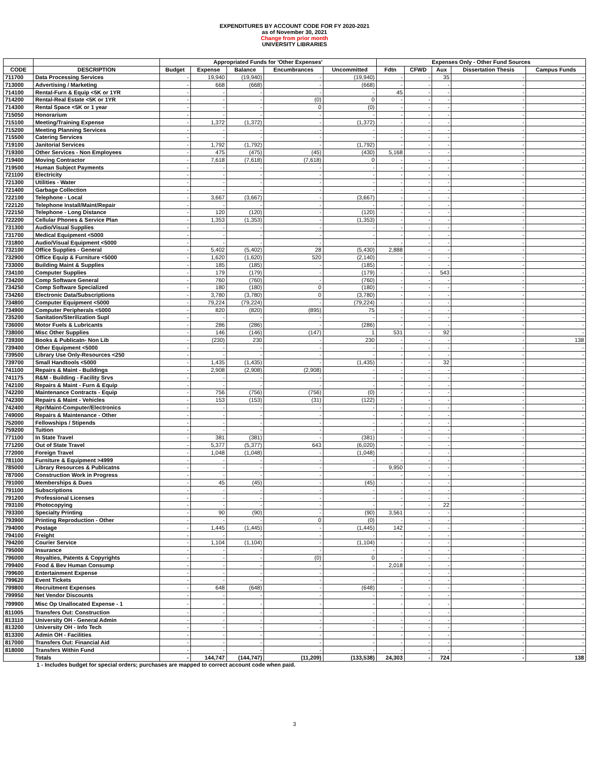EXPENDITURES BY ACCOUNT CODE FOR FY 2020-2021
as of November 30, 2021
Change from prior month
UNIVERSITY LIBRARIES
| | | Appropriated Funds for 'Other Expenses' | | | | | Expenses Only - Other Fund Sources | | | | |
| --- | --- | --- | --- | --- | --- | --- | --- | --- | --- | --- | --- |
| CODE | DESCRIPTION | Budget | Expense | Balance | Encumbrances | Uncommitted | Fdtn | CFWD | Aux | Dissertation Thesis | Campus Funds |
| 711700 | Data Processing Services | - | 19,940 | (19,940) | - | (19,940) | - | - | 35 | - | - |
| 713000 | Advertising / Marketing | - | 668 | (668) | - | (668) | - | - | - | - | - |
| 714100 | Rental-Furn & Equip <5K or 1YR | - | - | - | - | - | 45 | - | - | - | - |
| 714200 | Rental-Real Estate <5K or 1YR | - | - | - | (0) | 0 | - | - | - | - | - |
| 714300 | Rental Space <5K or 1 year | - | - | - | 0 | (0) | - | - | - | - | - |
| 715050 | Honorarium | - | - | - | - | - | - | - | - | - | - |
| 715100 | Meeting/Training Expense | - | 1,372 | (1,372) | - | (1,372) | - | - | - | - | - |
| 715200 | Meeting Planning Services | - | - | - | - | - | - | - | - | - | - |
| 715500 | Catering Services | - | - | - | - | - | - | - | - | - | - |
| 719100 | Janitorial Services | - | 1,792 | (1,792) | - | (1,792) | - | - | - | - | - |
| 719300 | Other Services - Non Employees | - | 475 | (475) | (45) | (430) | 5,168 | - | - | - | - |
| 719400 | Moving Contractor | - | 7,618 | (7,618) | (7,618) | 0 | - | - | - | - | - |
| 719500 | Human Subject Payments | - | - | - | - | - | - | - | - | - | - |
| 721100 | Electricity | - | - | - | - | - | - | - | - | - | - |
| 721300 | Utilities - Water | - | - | - | - | - | - | - | - | - | - |
| 721400 | Garbage Collection | - | - | - | - | - | - | - | - | - | - |
| 722100 | Telephone - Local | - | 3,667 | (3,667) | - | (3,667) | - | - | - | - | - |
| 722120 | Telephone Install/Maint/Repair | - | - | - | - | - | - | - | - | - | - |
| 722150 | Telephone - Long Distance | - | 120 | (120) | - | (120) | - | - | - | - | - |
| 722200 | Cellular Phones & Service Plan | - | 1,353 | (1,353) | - | (1,353) | - | - | - | - | - |
| 731300 | Audio/Visual Supplies | - | - | - | - | - | - | - | - | - | - |
| 731700 | Medical Equipment <5000 | - | - | - | - | - | - | - | - | - | - |
| 731800 | Audio/Visual Equipment <5000 | - | - | - | - | - | - | - | - | - | - |
| 732100 | Office Supplies - General | - | 5,402 | (5,402) | 28 | (5,430) | 2,888 | - | - | - | - |
| 732900 | Office Equip & Furniture <5000 | - | 1,620 | (1,620) | 520 | (2,140) | - | - | - | - | - |
| 733000 | Building Maint & Supplies | - | 185 | (185) | - | (185) | - | - | - | - | - |
| 734100 | Computer Supplies | - | 179 | (179) | - | (179) | - | - | 543 | - | - |
| 734200 | Comp Software General | - | 760 | (760) | - | (760) | - | - | - | - | - |
| 734250 | Comp Software Specialized | - | 180 | (180) | 0 | (180) | - | - | - | - | - |
| 734260 | Electronic Data/Subscriptions | - | 3,780 | (3,780) | 0 | (3,780) | - | - | - | - | - |
| 734800 | Computer Equipment <5000 | - | 79,224 | (79,224) | - | (79,224) | - | - | - | - | - |
| 734900 | Computer Peripherals <5000 | - | 820 | (820) | (895) | 75 | - | - | - | - | - |
| 735200 | Sanitation/Sterilization Supl | - | - | - | - | - | - | - | - | - | - |
| 736000 | Motor Fuels & Lubricants | - | 286 | (286) | - | (286) | - | - | - | - | - |
| 738000 | Misc Other Supplies | - | 146 | (146) | (147) | 1 | 531 | - | 92 | - | - |
| 739300 | Books & Publicatn- Non Lib | - | (230) | 230 | - | 230 | - | - | - | - | 138 |
| 739400 | Other Equipment <5000 | - | - | - | - | - | - | - | - | - | - |
| 739500 | Library Use Only-Resources <250 | - | - | - | - | - | - | - | - | - | - |
| 739700 | Small Handtools <5000 | - | 1,435 | (1,435) | - | (1,435) | - | - | 32 | - | - |
| 741100 | Repairs & Maint - Buildings | - | 2,908 | (2,908) | (2,908) | - | - | - | - | - | - |
| 741175 | R&M - Building - Facility Srvs | - | - | - | - | - | - | - | - | - | - |
| 742100 | Repairs & Maint - Furn & Equip | - | - | - | - | - | - | - | - | - | - |
| 742200 | Maintenance Contracts - Equip | - | 756 | (756) | (756) | (0) | - | - | - | - | - |
| 742300 | Repairs & Maint - Vehicles | - | 153 | (153) | (31) | (122) | - | - | - | - | - |
| 742400 | Rpr/Maint-Computer/Electronics | - | - | - | - | - | - | - | - | - | - |
| 749000 | Repairs & Maintenance - Other | - | - | - | - | - | - | - | - | - | - |
| 752000 | Fellowships / Stipends | - | - | - | - | - | - | - | - | - | - |
| 759200 | Tuition | - | - | - | - | - | - | - | - | - | - |
| 771100 | In State Travel | - | 381 | (381) | - | (381) | - | - | - | - | - |
| 771200 | Out of State Travel | - | 5,377 | (5,377) | 643 | (6,020) | - | - | - | - | - |
| 772000 | Foreign Travel | - | 1,048 | (1,048) | - | (1,048) | - | - | - | - | - |
| 781100 | Furniture & Equipment >4999 | - | - | - | - | - | - | - | - | - | - |
| 785000 | Library Resources & Publicatns | - | - | - | - | - | 9,950 | - | - | - | - |
| 787000 | Construction Work in Progress | - | - | - | - | - | - | - | - | - | - |
| 791000 | Memberships & Dues | - | 45 | (45) | - | (45) | - | - | - | - | - |
| 791100 | Subscriptions | - | - | - | - | - | - | - | - | - | - |
| 791200 | Professional Licenses | - | - | - | - | - | - | - | - | - | - |
| 793100 | Photocopying | - | - | - | - | - | - | - | 22 | - | - |
| 793300 | Specialty Printing | - | 90 | (90) | - | (90) | 3,561 | - | - | - | - |
| 793900 | Printing Reproduction - Other | - | - | - | 0 | (0) | - | - | - | - | - |
| 794000 | Postage | - | 1,445 | (1,445) | - | (1,445) | 142 | - | - | - | - |
| 794100 | Freight | - | - | - | - | - | - | - | - | - | - |
| 794200 | Courier Service | - | 1,104 | (1,104) | - | (1,104) | - | - | - | - | - |
| 795000 | Insurance | - | - | - | - | - | - | - | - | - | - |
| 796000 | Royalties, Patents & Copyrights | - | - | - | (0) | 0 | - | - | - | - | - |
| 799400 | Food & Bev Human Consump | - | - | - | - | - | 2,018 | - | - | - | - |
| 799600 | Entertainment Expense | - | - | - | - | - | - | - | - | - | - |
| 799620 | Event Tickets | - | - | - | - | - | - | - | - | - | - |
| 799800 | Recruitment Expenses | - | 648 | (648) | - | (648) | - | - | - | - | - |
| 799950 | Net Vendor Discounts | - | - | - | - | - | - | - | - | - | - |
| 799900 | Misc Op Unallocated Expense - 1 | - | - | - | - | - | - | - | - | - | - |
| 811005 | Transfers Out: Construction | - | - | - | - | - | - | - | - | - | - |
| 813110 | University OH - General Admin | - | - | - | - | - | - | - | - | - | - |
| 813200 | University OH - Info Tech | - | - | - | - | - | - | - | - | - | - |
| 813300 | Admin OH - Facilities | - | - | - | - | - | - | - | - | - | - |
| 817000 | Transfers Out: Financial Aid | - | - | - | - | - | - | - | - | - | - |
| 818000 | Transfers Within Fund | - | - | - | - | - | - | - | - | - | - |
| | Totals | - | 144,747 | (144,747) | (11,209) | (133,538) | 24,303 | - | 724 | - | 138 |
1 - Includes budget for special orders; purchases are mapped to correct account code when paid.
3